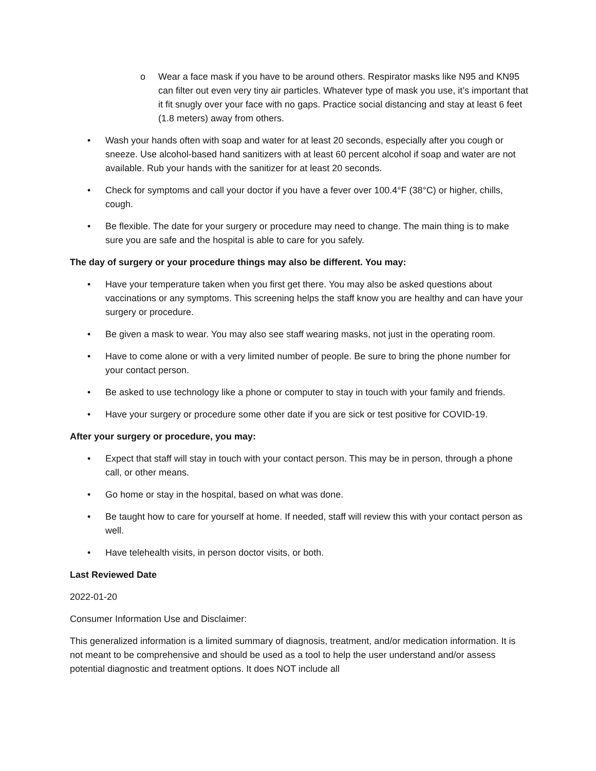o Wear a face mask if you have to be around others. Respirator masks like N95 and KN95 can filter out even very tiny air particles. Whatever type of mask you use, it’s important that it fit snugly over your face with no gaps. Practice social distancing and stay at least 6 feet (1.8 meters) away from others.
• Wash your hands often with soap and water for at least 20 seconds, especially after you cough or sneeze. Use alcohol-based hand sanitizers with at least 60 percent alcohol if soap and water are not available. Rub your hands with the sanitizer for at least 20 seconds.
• Check for symptoms and call your doctor if you have a fever over 100.4°F (38°C) or higher, chills, cough.
• Be flexible. The date for your surgery or procedure may need to change. The main thing is to make sure you are safe and the hospital is able to care for you safely.
The day of surgery or your procedure things may also be different. You may:
• Have your temperature taken when you first get there. You may also be asked questions about vaccinations or any symptoms. This screening helps the staff know you are healthy and can have your surgery or procedure.
• Be given a mask to wear. You may also see staff wearing masks, not just in the operating room.
• Have to come alone or with a very limited number of people. Be sure to bring the phone number for your contact person.
• Be asked to use technology like a phone or computer to stay in touch with your family and friends.
• Have your surgery or procedure some other date if you are sick or test positive for COVID-19.
After your surgery or procedure, you may:
• Expect that staff will stay in touch with your contact person. This may be in person, through a phone call, or other means.
• Go home or stay in the hospital, based on what was done.
• Be taught how to care for yourself at home. If needed, staff will review this with your contact person as well.
• Have telehealth visits, in person doctor visits, or both.
Last Reviewed Date
2022-01-20
Consumer Information Use and Disclaimer:
This generalized information is a limited summary of diagnosis, treatment, and/or medication information. It is not meant to be comprehensive and should be used as a tool to help the user understand and/or assess potential diagnostic and treatment options. It does NOT include all